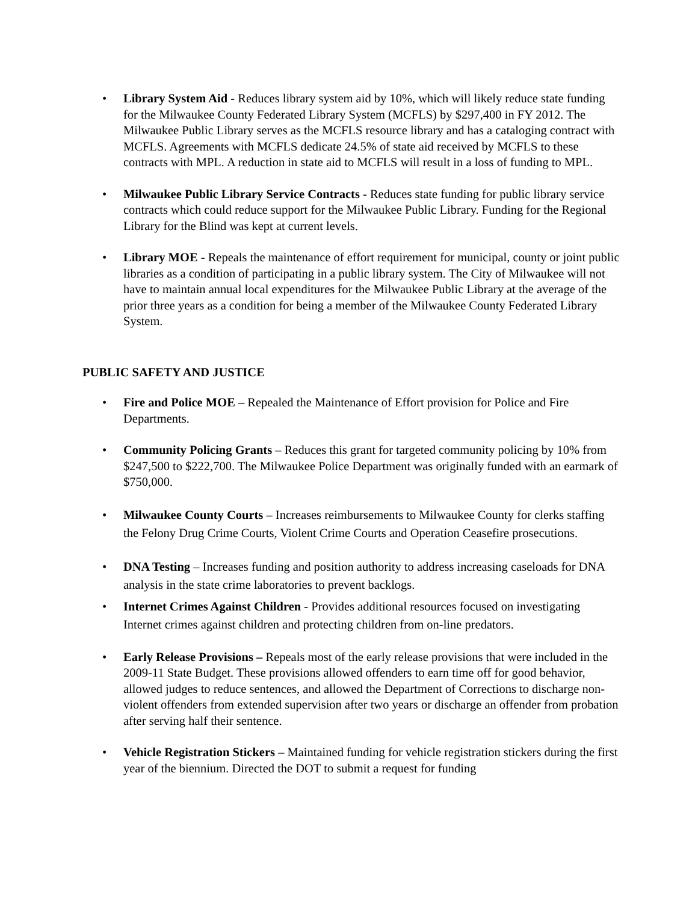• Library System Aid - Reduces library system aid by 10%, which will likely reduce state funding for the Milwaukee County Federated Library System (MCFLS) by $297,400 in FY 2012. The Milwaukee Public Library serves as the MCFLS resource library and has a cataloging contract with MCFLS. Agreements with MCFLS dedicate 24.5% of state aid received by MCFLS to these contracts with MPL. A reduction in state aid to MCFLS will result in a loss of funding to MPL.
• Milwaukee Public Library Service Contracts - Reduces state funding for public library service contracts which could reduce support for the Milwaukee Public Library. Funding for the Regional Library for the Blind was kept at current levels.
• Library MOE - Repeals the maintenance of effort requirement for municipal, county or joint public libraries as a condition of participating in a public library system. The City of Milwaukee will not have to maintain annual local expenditures for the Milwaukee Public Library at the average of the prior three years as a condition for being a member of the Milwaukee County Federated Library System.
PUBLIC SAFETY AND JUSTICE
• Fire and Police MOE – Repealed the Maintenance of Effort provision for Police and Fire Departments.
• Community Policing Grants – Reduces this grant for targeted community policing by 10% from $247,500 to $222,700. The Milwaukee Police Department was originally funded with an earmark of $750,000.
• Milwaukee County Courts – Increases reimbursements to Milwaukee County for clerks staffing the Felony Drug Crime Courts, Violent Crime Courts and Operation Ceasefire prosecutions.
• DNA Testing – Increases funding and position authority to address increasing caseloads for DNA analysis in the state crime laboratories to prevent backlogs.
• Internet Crimes Against Children - Provides additional resources focused on investigating Internet crimes against children and protecting children from on-line predators.
• Early Release Provisions – Repeals most of the early release provisions that were included in the 2009-11 State Budget. These provisions allowed offenders to earn time off for good behavior, allowed judges to reduce sentences, and allowed the Department of Corrections to discharge non-violent offenders from extended supervision after two years or discharge an offender from probation after serving half their sentence.
• Vehicle Registration Stickers – Maintained funding for vehicle registration stickers during the first year of the biennium. Directed the DOT to submit a request for funding